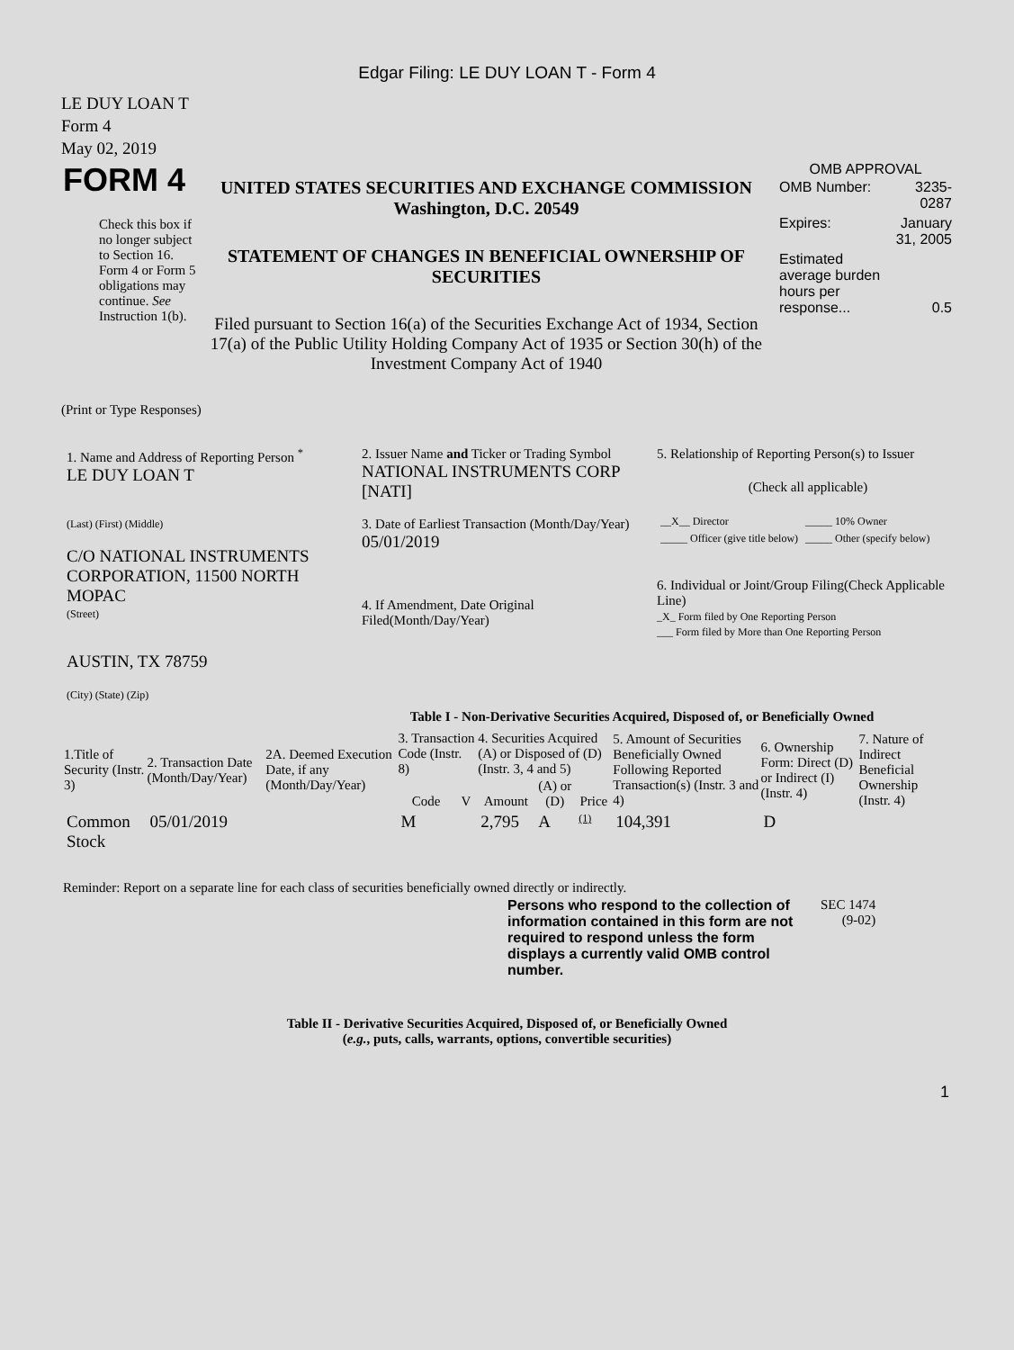Edgar Filing: LE DUY LOAN T - Form 4
LE DUY LOAN T
Form 4
May 02, 2019
| FORM 4 Check this box if no longer subject to Section 16. Form 4 or Form 5 obligations may continue. See Instruction 1(b). | UNITED STATES SECURITIES AND EXCHANGE COMMISSION Washington, D.C. 20549 STATEMENT OF CHANGES IN BENEFICIAL OWNERSHIP OF SECURITIES Filed pursuant to Section 16(a) of the Securities Exchange Act of 1934, Section 17(a) of the Public Utility Holding Company Act of 1935 or Section 30(h) of the Investment Company Act of 1940 | OMB APPROVAL / OMB Number: / 3235-0287 / / Expires: / January 31, 2005 / / Estimated average burden hours per response... / 0.5 / |
(Print or Type Responses)
| 1. Name and Address of Reporting Person <sup>*</sup> LE DUY LOAN T (Last) (First) (Middle) C/O NATIONAL INSTRUMENTS CORPORATION, 11500 NORTH MOPAC (Street) AUSTIN, TX 78759 (City) (State) (Zip) | 2. Issuer Name and Ticker or Trading Symbol NATIONAL INSTRUMENTS CORP [NATI] 3. Date of Earliest Transaction (Month/Day/Year) 05/01/2019 4. If Amendment, Date Original Filed(Month/Day/Year) | 5. Relationship of Reporting Person(s) to Issuer (Check all applicable) / __X__ Director / _____ 10% Owner / / _____ Officer (give title below) / _____ Other (specify below) / 6. Individual or Joint/Group Filing(Check Applicable Line) _X_ Form filed by One Reporting Person ___ Form filed by More than One Reporting Person |
Table I - Non-Derivative Securities Acquired, Disposed of, or Beneficially Owned
| 1.Title of Security (Instr. 3) | 2. Transaction Date (Month/Day/Year) | 2A. Deemed Execution Date, if any (Month/Day/Year) | 3. Transaction Code (Instr. 8) | | 4. Securities Acquired (A) or Disposed of (D) (Instr. 3, 4 and 5) | | | 5. Amount of Securities Beneficially Owned Following Reported Transaction(s) (Instr. 3 and 4) | 6. Ownership Form: Direct (D) or Indirect (I) (Instr. 4) | 7. Nature of Indirect Beneficial Ownership (Instr. 4) |
| --- | --- | --- | --- | --- | --- | --- | --- | --- | --- | --- |
| | | | Code | V | Amount | (A) or (D) | Price | | | |
| Common Stock | 05/01/2019 | | M | | 2,795 | A | (1) | 104,391 | D | |
Reminder: Report on a separate line for each class of securities beneficially owned directly or indirectly.
| Persons who respond to the collection of information contained in this form are not required to respond unless the form displays a currently valid OMB control number. | SEC 1474 (9-02) |
Table II - Derivative Securities Acquired, Disposed of, or Beneficially Owned
(e.g., puts, calls, warrants, options, convertible securities)
1